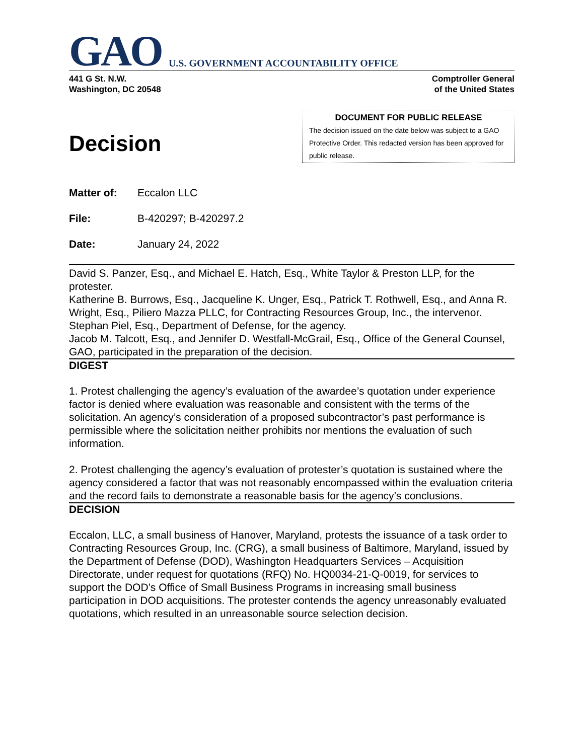GAO U.S. GOVERNMENT ACCOUNTABILITY OFFICE
441 G St. N.W.
Washington, DC 20548
Comptroller General
of the United States
Decision
DOCUMENT FOR PUBLIC RELEASE
The decision issued on the date below was subject to a GAO Protective Order. This redacted version has been approved for public release.
Matter of: Eccalon LLC
File: B-420297; B-420297.2
Date: January 24, 2022
David S. Panzer, Esq., and Michael E. Hatch, Esq., White Taylor & Preston LLP, for the protester.
Katherine B. Burrows, Esq., Jacqueline K. Unger, Esq., Patrick T. Rothwell, Esq., and Anna R. Wright, Esq., Piliero Mazza PLLC, for Contracting Resources Group, Inc., the intervenor.
Stephan Piel, Esq., Department of Defense, for the agency.
Jacob M. Talcott, Esq., and Jennifer D. Westfall-McGrail, Esq., Office of the General Counsel, GAO, participated in the preparation of the decision.
DIGEST
1. Protest challenging the agency’s evaluation of the awardee’s quotation under experience factor is denied where evaluation was reasonable and consistent with the terms of the solicitation. An agency’s consideration of a proposed subcontractor’s past performance is permissible where the solicitation neither prohibits nor mentions the evaluation of such information.
2. Protest challenging the agency’s evaluation of protester’s quotation is sustained where the agency considered a factor that was not reasonably encompassed within the evaluation criteria and the record fails to demonstrate a reasonable basis for the agency’s conclusions.
DECISION
Eccalon, LLC, a small business of Hanover, Maryland, protests the issuance of a task order to Contracting Resources Group, Inc. (CRG), a small business of Baltimore, Maryland, issued by the Department of Defense (DOD), Washington Headquarters Services – Acquisition Directorate, under request for quotations (RFQ) No. HQ0034-21-Q-0019, for services to support the DOD’s Office of Small Business Programs in increasing small business participation in DOD acquisitions. The protester contends the agency unreasonably evaluated quotations, which resulted in an unreasonable source selection decision.